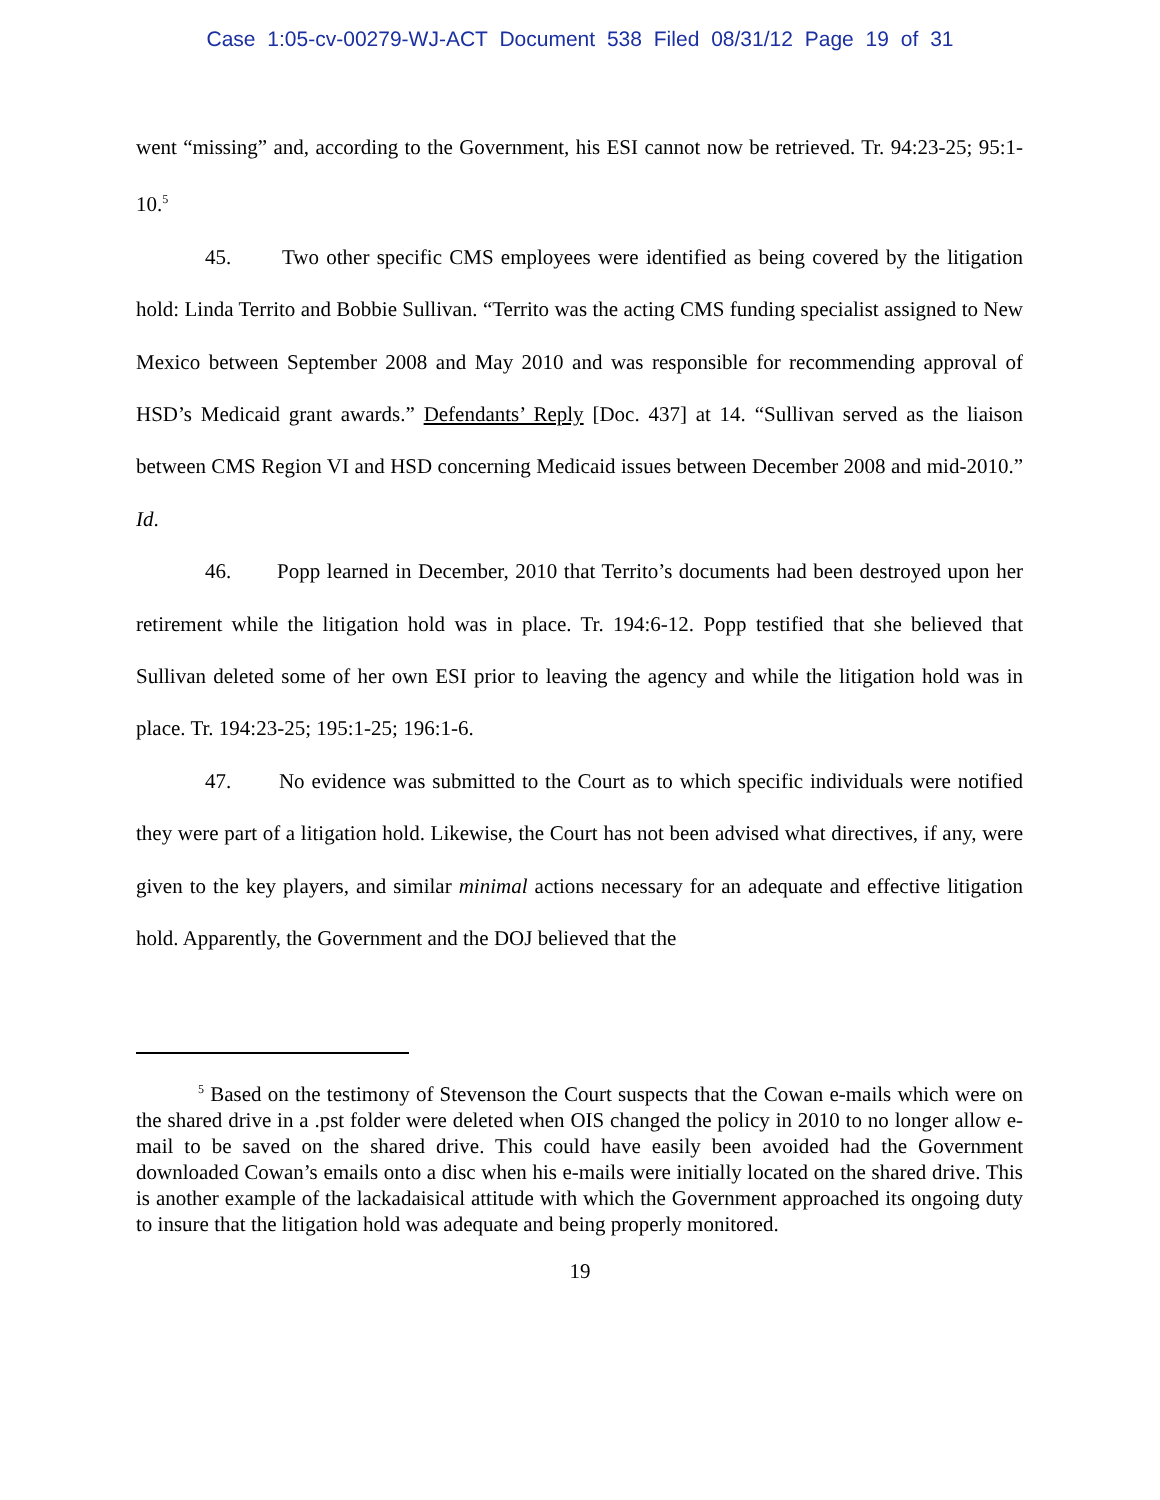Case 1:05-cv-00279-WJ-ACT Document 538 Filed 08/31/12 Page 19 of 31
went “missing” and, according to the Government, his ESI cannot now be retrieved. Tr. 94:23-25; 95:1-10.<sup>5</sup>
45. Two other specific CMS employees were identified as being covered by the litigation hold: Linda Territo and Bobbie Sullivan. “Territo was the acting CMS funding specialist assigned to New Mexico between September 2008 and May 2010 and was responsible for recommending approval of HSD’s Medicaid grant awards.” Defendants’ Reply [Doc. 437] at 14. “Sullivan served as the liaison between CMS Region VI and HSD concerning Medicaid issues between December 2008 and mid-2010.” Id.
46. Popp learned in December, 2010 that Territo’s documents had been destroyed upon her retirement while the litigation hold was in place. Tr. 194:6-12. Popp testified that she believed that Sullivan deleted some of her own ESI prior to leaving the agency and while the litigation hold was in place. Tr. 194:23-25; 195:1-25; 196:1-6.
47. No evidence was submitted to the Court as to which specific individuals were notified they were part of a litigation hold. Likewise, the Court has not been advised what directives, if any, were given to the key players, and similar minimal actions necessary for an adequate and effective litigation hold. Apparently, the Government and the DOJ believed that the
<sup>5</sup> Based on the testimony of Stevenson the Court suspects that the Cowan e-mails which were on the shared drive in a .pst folder were deleted when OIS changed the policy in 2010 to no longer allow e-mail to be saved on the shared drive. This could have easily been avoided had the Government downloaded Cowan’s emails onto a disc when his e-mails were initially located on the shared drive. This is another example of the lackadaisical attitude with which the Government approached its ongoing duty to insure that the litigation hold was adequate and being properly monitored.
19